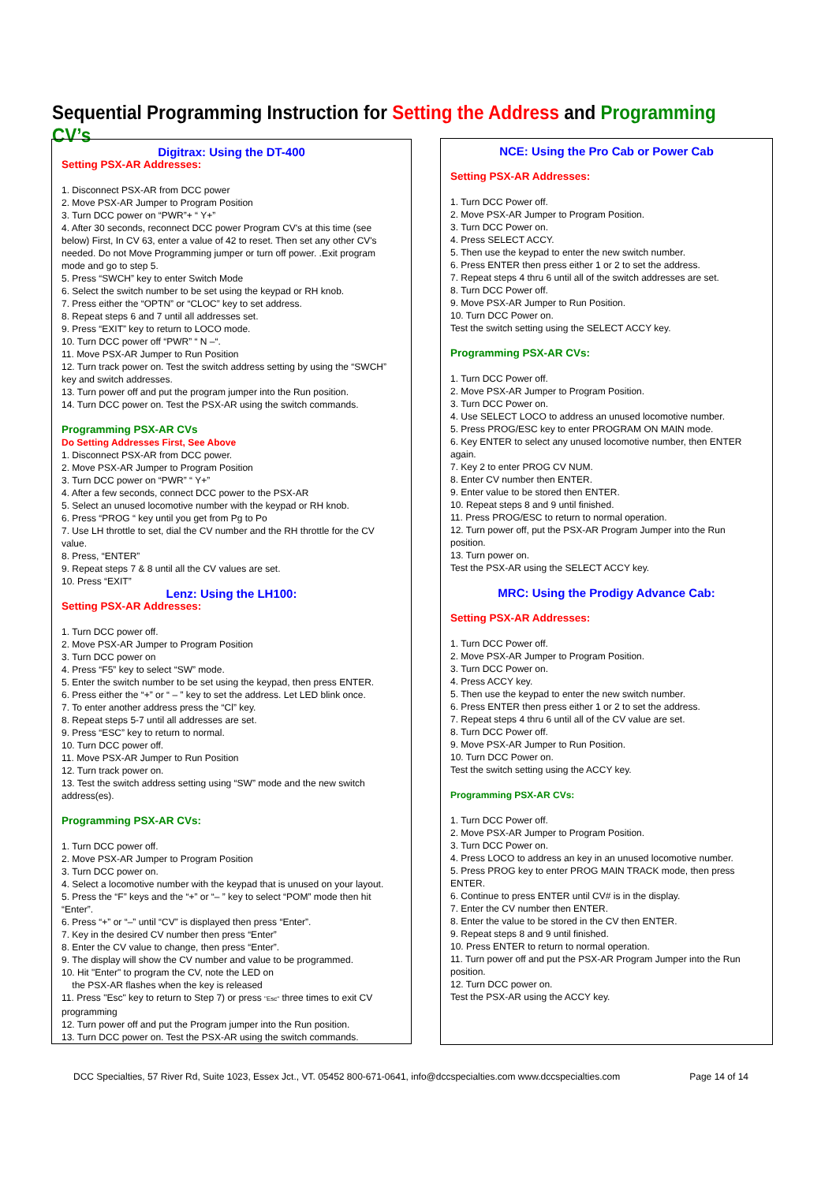Sequential Programming Instruction for Setting the Address and Programming CV’s
Digitrax: Using the DT-400
Setting PSX-AR Addresses:
1. Disconnect PSX-AR from DCC power
2. Move PSX-AR Jumper to Program Position
3. Turn DCC power on “PWR”+ “ Y+”
4. After 30 seconds, reconnect DCC power Program CV's at this time (see below) First, In CV 63, enter a value of 42 to reset. Then set any other CV's needed. Do not Move Programming jumper or turn off power. .Exit program mode and go to step 5.
5. Press “SWCH” key to enter Switch Mode
6. Select the switch number to be set using the keypad or RH knob.
7. Press either the “OPTN” or “CLOC” key to set address.
8. Repeat steps 6 and 7 until all addresses set.
9. Press “EXIT” key to return to LOCO mode.
10. Turn DCC power off “PWR” “ N –“.
11. Move PSX-AR Jumper to Run Position
12. Turn track power on. Test the switch address setting by using the “SWCH” key and switch addresses.
13. Turn power off and put the program jumper into the Run position.
14. Turn DCC power on. Test the PSX-AR using the switch commands.
Programming PSX-AR CVs
Do Setting Addresses First, See Above
1. Disconnect PSX-AR from DCC power.
2. Move PSX-AR Jumper to Program Position
3. Turn DCC power on “PWR” “ Y+”
4. After a few seconds, connect DCC power to the PSX-AR
5. Select an unused locomotive number with the keypad or RH knob.
6. Press “PROG “ key until you get from Pg to Po
7. Use LH throttle to set, dial the CV number and the RH throttle for the CV value.
8. Press, “ENTER”
9. Repeat steps 7 & 8 until all the CV values are set.
10. Press “EXIT”
Lenz: Using the LH100:
Setting PSX-AR Addresses:
1. Turn DCC power off.
2. Move PSX-AR Jumper to Program Position
3. Turn DCC power on
4. Press “F5” key to select “SW” mode.
5. Enter the switch number to be set using the keypad, then press ENTER.
6. Press either the “+” or “ – ” key to set the address. Let LED blink once.
7. To enter another address press the “Cl” key.
8. Repeat steps 5-7 until all addresses are set.
9. Press “ESC” key to return to normal.
10. Turn DCC power off.
11. Move PSX-AR Jumper to Run Position
12. Turn track power on.
13. Test the switch address setting using “SW” mode and the new switch address(es).
Programming PSX-AR CVs:
1. Turn DCC power off.
2. Move PSX-AR Jumper to Program Position
3. Turn DCC power on.
4. Select a locomotive number with the keypad that is unused on your layout.
5. Press the “F” keys and the “+” or “– ” key to select “POM” mode then hit “Enter”.
6. Press “+” or “–” until “CV” is displayed then press “Enter”.
7. Key in the desired CV number then press “Enter”
8. Enter the CV value to change, then press “Enter”.
9. The display will show the CV number and value to be programmed.
10. Hit "Enter" to program the CV, note the LED on
the PSX-AR flashes when the key is released
11. Press "Esc" key to return to Step 7) or press "Esc" three times to exit CV programming
12. Turn power off and put the Program jumper into the Run position.
13. Turn DCC power on. Test the PSX-AR using the switch commands.
NCE: Using the Pro Cab or Power Cab
Setting PSX-AR Addresses:
1. Turn DCC Power off.
2. Move PSX-AR Jumper to Program Position.
3. Turn DCC Power on.
4. Press SELECT ACCY.
5. Then use the keypad to enter the new switch number.
6. Press ENTER then press either 1 or 2 to set the address.
7. Repeat steps 4 thru 6 until all of the switch addresses are set.
8. Turn DCC Power off.
9. Move PSX-AR Jumper to Run Position.
10. Turn DCC Power on.
Test the switch setting using the SELECT ACCY key.
Programming PSX-AR CVs:
1. Turn DCC Power off.
2. Move PSX-AR Jumper to Program Position.
3. Turn DCC Power on.
4. Use SELECT LOCO to address an unused locomotive number.
5. Press PROG/ESC key to enter PROGRAM ON MAIN mode.
6. Key ENTER to select any unused locomotive number, then ENTER again.
7. Key 2 to enter PROG CV NUM.
8. Enter CV number then ENTER.
9. Enter value to be stored then ENTER.
10. Repeat steps 8 and 9 until finished.
11. Press PROG/ESC to return to normal operation.
12. Turn power off, put the PSX-AR Program Jumper into the Run position.
13. Turn power on.
Test the PSX-AR using the SELECT ACCY key.
MRC: Using the Prodigy Advance Cab:
Setting PSX-AR Addresses:
1. Turn DCC Power off.
2. Move PSX-AR Jumper to Program Position.
3. Turn DCC Power on.
4. Press ACCY key.
5. Then use the keypad to enter the new switch number.
6. Press ENTER then press either 1 or 2 to set the address.
7. Repeat steps 4 thru 6 until all of the CV value are set.
8. Turn DCC Power off.
9. Move PSX-AR Jumper to Run Position.
10. Turn DCC Power on.
Test the switch setting using the ACCY key.
Programming PSX-AR CVs:
1. Turn DCC Power off.
2. Move PSX-AR Jumper to Program Position.
3. Turn DCC Power on.
4. Press LOCO to address an key in an unused locomotive number.
5. Press PROG key to enter PROG MAIN TRACK mode, then press ENTER.
6. Continue to press ENTER until CV# is in the display.
7. Enter the CV number then ENTER.
8. Enter the value to be stored in the CV then ENTER.
9. Repeat steps 8 and 9 until finished.
10. Press ENTER to return to normal operation.
11. Turn power off and put the PSX-AR Program Jumper into the Run position.
12. Turn DCC power on.
Test the PSX-AR using the ACCY key.
DCC Specialties, 57 River Rd, Suite 1023, Essex Jct., VT. 05452 800-671-0641, info@dccspecialties.com www.dccspecialties.com Page 14 of 14